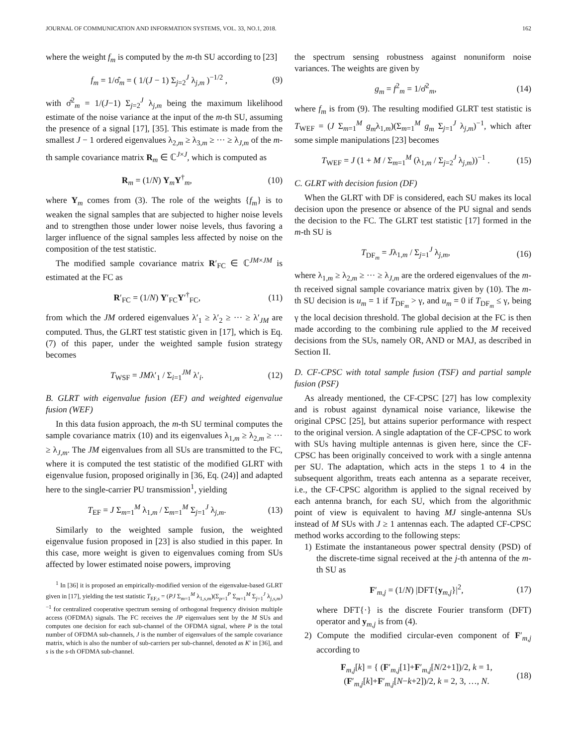JOURNAL OF COMMUNICATION AND INFORMATION SYSTEMS, VOL. 33, NO.1, 2018. 162
where the weight f<sub>m</sub> is computed by the m-th SU according to [23]
f<sub>m</sub> = 1/σ̂<sub>m</sub> = ( 1/(J − 1) Σ<sub>j=2</sub><sup>J</sup> λ<sub>j,m</sub> )<sup>−1/2</sup> , (9)
with σ̂<sup>2</sup><sub>m</sub> = 1/(J−1) Σ<sub>j=2</sub><sup>J</sup> λ<sub>j,m</sub> being the maximum likelihood estimate of the noise variance at the input of the m-th SU, assuming the presence of a signal [17], [35]. This estimate is made from the smallest J − 1 ordered eigenvalues λ<sub>2,m</sub> ≥ λ<sub>3,m</sub> ≥ ··· ≥ λ<sub>J,m</sub> of the m-th sample covariance matrix R<sub>m</sub> ∈ ℂ<sup>J×J</sup>, which is computed as
R<sub>m</sub> = (1/N) Y<sub>m</sub>Y<sup>†</sup><sub>m</sub>, (10)
where Y<sub>m</sub> comes from (3). The role of the weights {f<sub>m</sub>} is to weaken the signal samples that are subjected to higher noise levels and to strengthen those under lower noise levels, thus favoring a larger influence of the signal samples less affected by noise on the composition of the test statistic.
The modified sample covariance matrix R′<sub>FC</sub> ∈ ℂ<sup>JM×JM</sup> is estimated at the FC as
R′<sub>FC</sub> = (1/N) Y′<sub>FC</sub>Y′<sup>†</sup><sub>FC</sub>, (11)
from which the JM ordered eigenvalues λ′<sub>1</sub> ≥ λ′<sub>2</sub> ≥ ··· ≥ λ′<sub>JM</sub> are computed. Thus, the GLRT test statistic given in [17], which is Eq. (7) of this paper, under the weighted sample fusion strategy becomes
T<sub>WSF</sub> = JMλ′<sub>1</sub> / Σ<sub>i=1</sub><sup>JM</sup> λ′<sub>i</sub>. (12)
B. GLRT with eigenvalue fusion (EF) and weighted eigenvalue fusion (WEF)
In this data fusion approach, the m-th SU terminal computes the sample covariance matrix (10) and its eigenvalues λ<sub>1,m</sub> ≥ λ<sub>2,m</sub> ≥ ··· ≥ λ<sub>J,m</sub>. The JM eigenvalues from all SUs are transmitted to the FC, where it is computed the test statistic of the modified GLRT with eigenvalue fusion, proposed originally in [36, Eq. (24)] and adapted here to the single-carrier PU transmission<sup>1</sup>, yielding
T<sub>EF</sub> = J Σ<sub>m=1</sub><sup>M</sup> λ<sub>1,m</sub> / Σ<sub>m=1</sub><sup>M</sup> Σ<sub>j=1</sub><sup>J</sup> λ<sub>j,m</sub>. (13)
Similarly to the weighted sample fusion, the weighted eigenvalue fusion proposed in [23] is also studied in this paper. In this case, more weight is given to eigenvalues coming from SUs affected by lower estimated noise powers, improving
<sup>1</sup> In [36] it is proposed an empirically-modified version of the eigenvalue-based GLRT given in [17], yielding the test statistic T<sub>EF,s</sub> = (PJ Σ<sub>m=1</sub><sup>M</sup> λ<sub>1,s,m</sub>)(Σ<sub>p=1</sub><sup>P</sup> Σ<sub>m=1</sub><sup>M</sup> Σ<sub>j=1</sub><sup>J</sup> λ<sub>j,s,m</sub>)<sup>−1</sup> for centralized cooperative spectrum sensing of orthogonal frequency division multiple access (OFDMA) signals. The FC receives the JP eigenvalues sent by the M SUs and computes one decision for each sub-channel of the OFDMA signal, where P is the total number of OFDMA sub-channels, J is the number of eigenvalues of the sample covariance matrix, which is also the number of sub-carriers per sub-channel, denoted as K′ in [36], and s is the s-th OFDMA sub-channel.
the spectrum sensing robustness against nonuniform noise variances. The weights are given by
g<sub>m</sub> = f<sup>2</sup><sub>m</sub> = 1/σ̂<sup>2</sup><sub>m</sub>, (14)
where f<sub>m</sub> is from (9). The resulting modified GLRT test statistic is T<sub>WEF</sub> = (J Σ<sub>m=1</sub><sup>M</sup> g<sub>m</sub>λ<sub>1,m</sub>)(Σ<sub>m=1</sub><sup>M</sup> g<sub>m</sub> Σ<sub>j=1</sub><sup>J</sup> λ<sub>j,m</sub>)<sup>−1</sup>, which after some simple manipulations [23] becomes
T<sub>WEF</sub> = J (1 + M / Σ<sub>m=1</sub><sup>M</sup> (λ<sub>1,m</sub> / Σ<sub>j=2</sub><sup>J</sup> λ<sub>j,m</sub>))<sup>−1</sup> . (15)
C. GLRT with decision fusion (DF)
When the GLRT with DF is considered, each SU makes its local decision upon the presence or absence of the PU signal and sends the decision to the FC. The GLRT test statistic [17] formed in the m-th SU is
T<sub>DF<sub>m</sub></sub> = Jλ<sub>1,m</sub> / Σ<sub>j=1</sub><sup>J</sup> λ<sub>j,m</sub>, (16)
where λ<sub>1,m</sub> ≥ λ<sub>2,m</sub> ≥ ··· ≥ λ<sub>J,m</sub> are the ordered eigenvalues of the m-th received signal sample covariance matrix given by (10). The m-th SU decision is u<sub>m</sub> = 1 if T<sub>DF<sub>m</sub></sub> > γ, and u<sub>m</sub> = 0 if T<sub>DF<sub>m</sub></sub> ≤ γ, being γ the local decision threshold. The global decision at the FC is then made according to the combining rule applied to the M received decisions from the SUs, namely OR, AND or MAJ, as described in Section II.
D. CF-CPSC with total sample fusion (TSF) and partial sample fusion (PSF)
As already mentioned, the CF-CPSC [27] has low complexity and is robust against dynamical noise variance, likewise the original CPSC [25], but attains superior performance with respect to the original version. A single adaptation of the CF-CPSC to work with SUs having multiple antennas is given here, since the CF-CPSC has been originally conceived to work with a single antenna per SU. The adaptation, which acts in the steps 1 to 4 in the subsequent algorithm, treats each antenna as a separate receiver, i.e., the CF-CPSC algorithm is applied to the signal received by each antenna branch, for each SU, which from the algorithmic point of view is equivalent to having MJ single-antenna SUs instead of M SUs with J ≥ 1 antennas each. The adapted CF-CPSC method works according to the following steps:
1) Estimate the instantaneous power spectral density (PSD) of the discrete-time signal received at the j-th antenna of the m-th SU as
F′<sub>m,j</sub> = (1/N) |DFT{y<sub>m,j</sub>}|<sup>2</sup>, (17)
where DFT{·} is the discrete Fourier transform (DFT) operator and y<sub>m,j</sub> is from (4).
2) Compute the modified circular-even component of F′<sub>m,j</sub> according to
F<sub>m,j</sub>[k] = { (F′<sub>m,j</sub>[1]+F′<sub>m,j</sub>[N/2+1])/2, k = 1,
(F′<sub>m,j</sub>[k]+F′<sub>m,j</sub>[N−k+2])/2, k = 2, 3, …, N. (18)